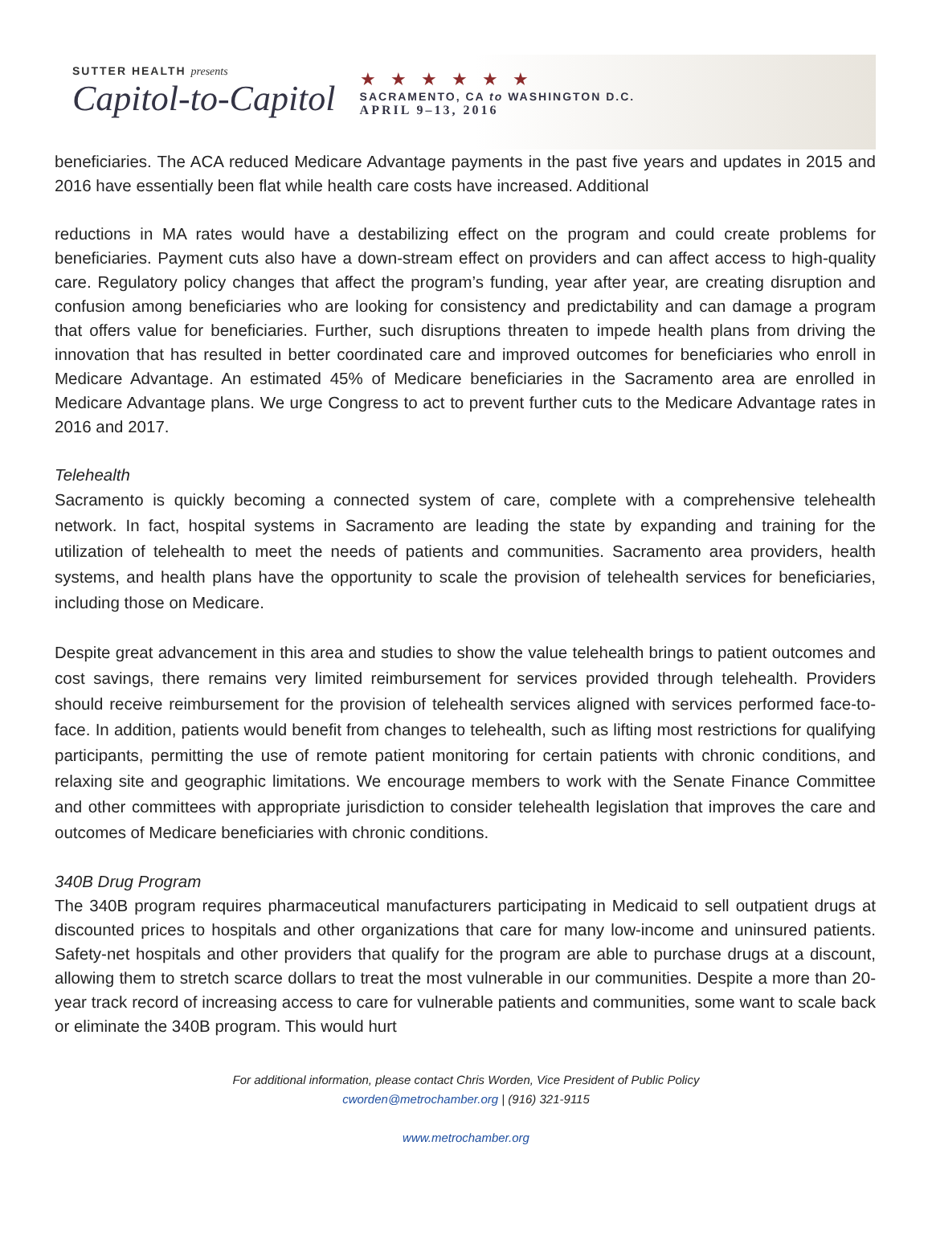SUTTER HEALTH presents
Capitol-to-Capitol
★★★★★★
SACRAMENTO, CA to WASHINGTON D.C.
APRIL 9–13, 2016
beneficiaries. The ACA reduced Medicare Advantage payments in the past five years and updates in 2015 and 2016 have essentially been flat while health care costs have increased. Additional
reductions in MA rates would have a destabilizing effect on the program and could create problems for beneficiaries. Payment cuts also have a down-stream effect on providers and can affect access to high-quality care. Regulatory policy changes that affect the program’s funding, year after year, are creating disruption and confusion among beneficiaries who are looking for consistency and predictability and can damage a program that offers value for beneficiaries. Further, such disruptions threaten to impede health plans from driving the innovation that has resulted in better coordinated care and improved outcomes for beneficiaries who enroll in Medicare Advantage. An estimated 45% of Medicare beneficiaries in the Sacramento area are enrolled in Medicare Advantage plans. We urge Congress to act to prevent further cuts to the Medicare Advantage rates in 2016 and 2017.
Telehealth
Sacramento is quickly becoming a connected system of care, complete with a comprehensive telehealth network. In fact, hospital systems in Sacramento are leading the state by expanding and training for the utilization of telehealth to meet the needs of patients and communities. Sacramento area providers, health systems, and health plans have the opportunity to scale the provision of telehealth services for beneficiaries, including those on Medicare.
Despite great advancement in this area and studies to show the value telehealth brings to patient outcomes and cost savings, there remains very limited reimbursement for services provided through telehealth. Providers should receive reimbursement for the provision of telehealth services aligned with services performed face-to-face. In addition, patients would benefit from changes to telehealth, such as lifting most restrictions for qualifying participants, permitting the use of remote patient monitoring for certain patients with chronic conditions, and relaxing site and geographic limitations. We encourage members to work with the Senate Finance Committee and other committees with appropriate jurisdiction to consider telehealth legislation that improves the care and outcomes of Medicare beneficiaries with chronic conditions.
340B Drug Program
The 340B program requires pharmaceutical manufacturers participating in Medicaid to sell outpatient drugs at discounted prices to hospitals and other organizations that care for many low-income and uninsured patients. Safety-net hospitals and other providers that qualify for the program are able to purchase drugs at a discount, allowing them to stretch scarce dollars to treat the most vulnerable in our communities. Despite a more than 20-year track record of increasing access to care for vulnerable patients and communities, some want to scale back or eliminate the 340B program. This would hurt
For additional information, please contact Chris Worden, Vice President of Public Policy
cworden@metrochamber.org | (916) 321-9115
www.metrochamber.org